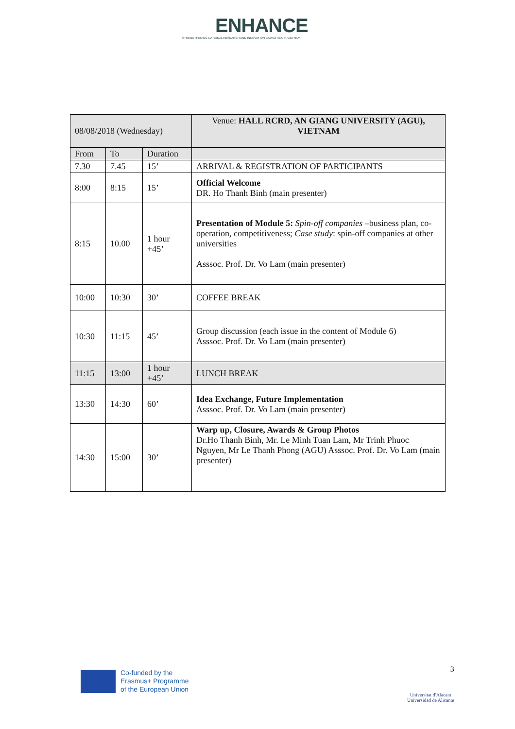ENHANCE
STRENGTHENING NATIONAL RESEARCH AND INNOVATION CAPACITIES IN VIETNAM
| 08/08/2018 (Wednesday) | | | Venue: HALL RCRD, AN GIANG UNIVERSITY (AGU), VIETNAM |
| From | To | Duration | |
| 7.30 | 7.45 | 15’ | ARRIVAL & REGISTRATION OF PARTICIPANTS |
| 8:00 | 8:15 | 15’ | Official Welcome DR. Ho Thanh Binh (main presenter) |
| 8:15 | 10.00 | 1 hour +45’ | Presentation of Module 5: Spin-off companies –business plan, co-operation, competitiveness; Case study : spin-off companies at other universities Asssoc. Prof. Dr. Vo Lam (main presenter) |
| 10:00 | 10:30 | 30’ | COFFEE BREAK |
| 10:30 | 11:15 | 45’ | Group discussion (each issue in the content of Module 6) Asssoc. Prof. Dr. Vo Lam (main presenter) |
| 11:15 | 13:00 | 1 hour +45’ | LUNCH BREAK |
| 13:30 | 14:30 | 60’ | Idea Exchange, Future Implementation Asssoc. Prof. Dr. Vo Lam (main presenter) |
| 14:30 | 15:00 | 30’ | Warp up, Closure, Awards & Group Photos Dr.Ho Thanh Binh, Mr. Le Minh Tuan Lam, Mr Trinh Phuoc Nguyen, Mr Le Thanh Phong (AGU) Asssoc. Prof. Dr. Vo Lam (main presenter) |
Co-funded by the
Erasmus+ Programme
of the European Union
3
Universitat d'Alacant
Universidad de Alicante